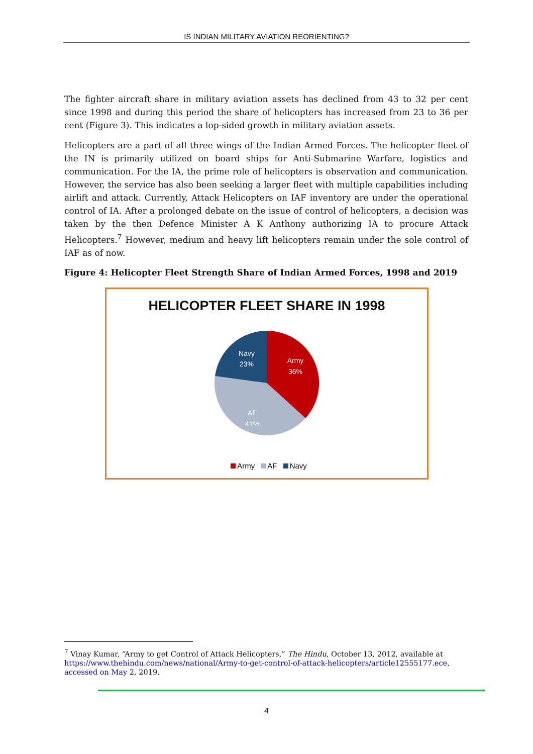IS INDIAN MILITARY AVIATION REORIENTING?
The fighter aircraft share in military aviation assets has declined from 43 to 32 per cent since 1998 and during this period the share of helicopters has increased from 23 to 36 per cent (Figure 3). This indicates a lop-sided growth in military aviation assets.
Helicopters are a part of all three wings of the Indian Armed Forces. The helicopter fleet of the IN is primarily utilized on board ships for Anti-Submarine Warfare, logistics and communication. For the IA, the prime role of helicopters is observation and communication. However, the service has also been seeking a larger fleet with multiple capabilities including airlift and attack. Currently, Attack Helicopters on IAF inventory are under the operational control of IA. After a prolonged debate on the issue of control of helicopters, a decision was taken by the then Defence Minister A K Anthony authorizing IA to procure Attack Helicopters.<sup>7</sup> However, medium and heavy lift helicopters remain under the sole control of IAF as of now.
Figure 4: Helicopter Fleet Strength Share of Indian Armed Forces, 1998 and 2019
HELICOPTER FLEET SHARE IN 1998
Army
36%
AF
41%
Navy
23%
Army AF Navy
<sup>7</sup> Vinay Kumar, “Army to get Control of Attack Helicopters,” The Hindu, October 13, 2012, available at https://www.thehindu.com/news/national/Army-to-get-control-of-attack-helicopters/article12555177.ece, accessed on May 2, 2019.
4